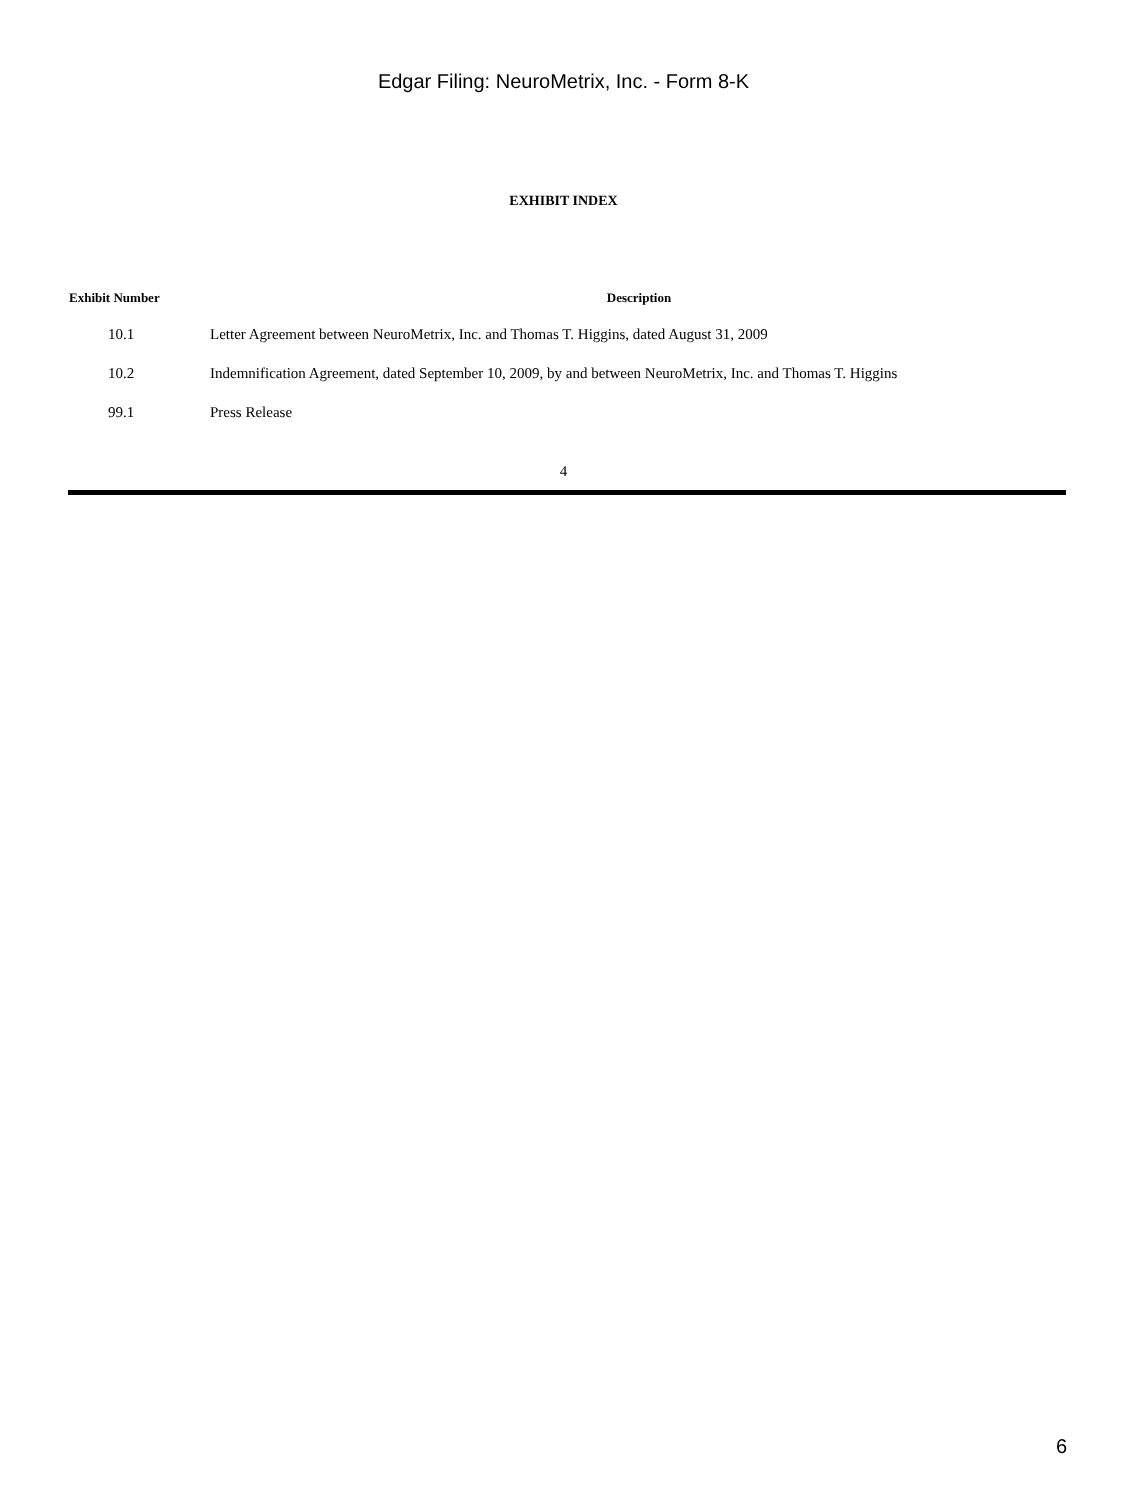Edgar Filing: NeuroMetrix, Inc. - Form 8-K
EXHIBIT INDEX
| Exhibit Number | Description |
| --- | --- |
| 10.1 | Letter Agreement between NeuroMetrix, Inc. and Thomas T. Higgins, dated August 31, 2009 |
| 10.2 | Indemnification Agreement, dated September 10, 2009, by and between NeuroMetrix, Inc. and Thomas T. Higgins |
| 99.1 | Press Release |
4
6